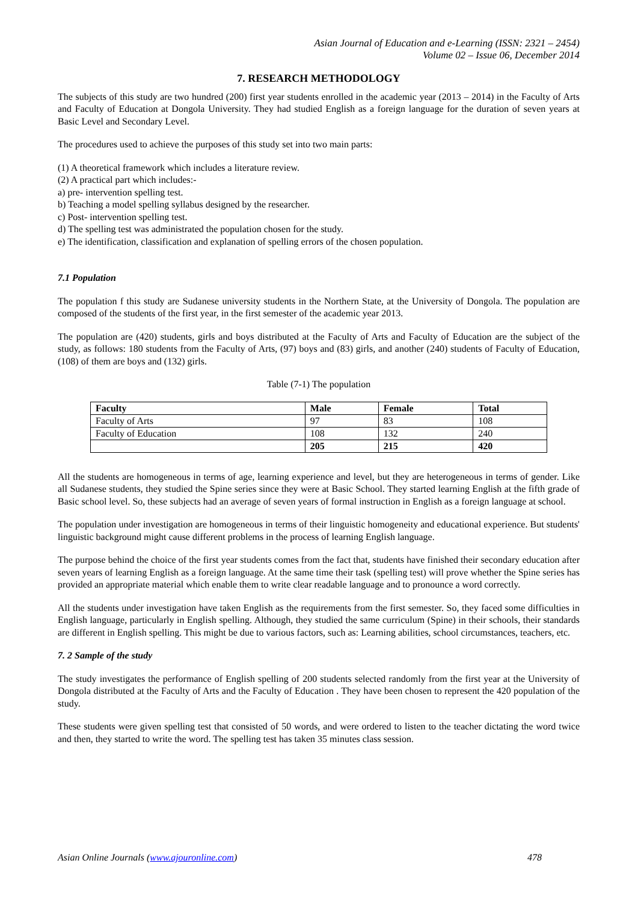Asian Journal of Education and e-Learning (ISSN: 2321 – 2454)
Volume 02 – Issue 06, December 2014
7. RESEARCH METHODOLOGY
The subjects of this study are two hundred (200) first year students enrolled in the academic year (2013 – 2014) in the Faculty of Arts and Faculty of Education at Dongola University. They had studied English as a foreign language for the duration of seven years at Basic Level and Secondary Level.
The procedures used to achieve the purposes of this study set into two main parts:
(1) A theoretical framework which includes a literature review.
(2) A practical part which includes:-
a) pre- intervention spelling test.
b) Teaching a model spelling syllabus designed by the researcher.
c) Post- intervention spelling test.
d) The spelling test was administrated the population chosen for the study.
e) The identification, classification and explanation of spelling errors of the chosen population.
7.1 Population
The population f this study are Sudanese university students in the Northern State, at the University of Dongola. The population are composed of the students of the first year, in the first semester of the academic year 2013.
The population are (420) students, girls and boys distributed at the Faculty of Arts and Faculty of Education are the subject of the study, as follows: 180 students from the Faculty of Arts, (97) boys and (83) girls, and another (240) students of Faculty of Education, (108) of them are boys and (132) girls.
Table (7-1) The population
| Faculty | Male | Female | Total |
| --- | --- | --- | --- |
| Faculty of Arts | 97 | 83 | 108 |
| Faculty of Education | 108 | 132 | 240 |
| | 205 | 215 | 420 |
All the students are homogeneous in terms of age, learning experience and level, but they are heterogeneous in terms of gender. Like all Sudanese students, they studied the Spine series since they were at Basic School. They started learning English at the fifth grade of Basic school level. So, these subjects had an average of seven years of formal instruction in English as a foreign language at school.
The population under investigation are homogeneous in terms of their linguistic homogeneity and educational experience. But students' linguistic background might cause different problems in the process of learning English language.
The purpose behind the choice of the first year students comes from the fact that, students have finished their secondary education after seven years of learning English as a foreign language. At the same time their task (spelling test) will prove whether the Spine series has provided an appropriate material which enable them to write clear readable language and to pronounce a word correctly.
All the students under investigation have taken English as the requirements from the first semester. So, they faced some difficulties in English language, particularly in English spelling. Although, they studied the same curriculum (Spine) in their schools, their standards are different in English spelling. This might be due to various factors, such as: Learning abilities, school circumstances, teachers, etc.
7. 2 Sample of the study
The study investigates the performance of English spelling of 200 students selected randomly from the first year at the University of Dongola distributed at the Faculty of Arts and the Faculty of Education . They have been chosen to represent the 420 population of the study.
These students were given spelling test that consisted of 50 words, and were ordered to listen to the teacher dictating the word twice and then, they started to write the word. The spelling test has taken 35 minutes class session.
Asian Online Journals (www.ajouronline.com) 478